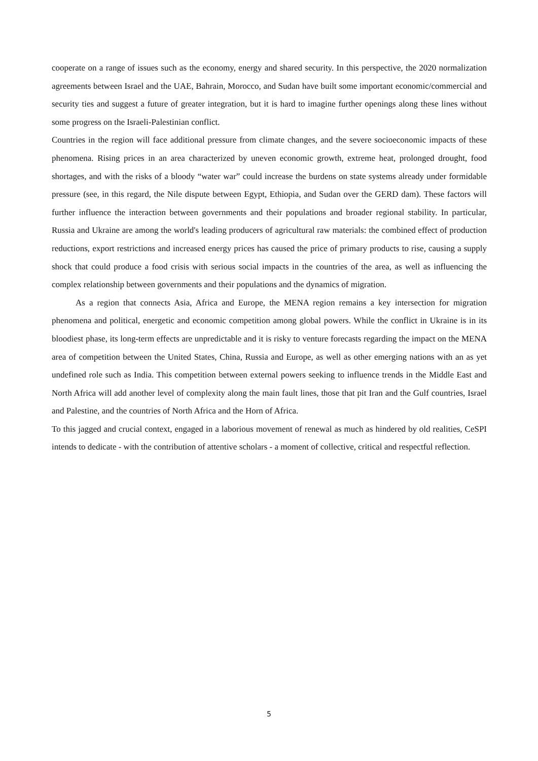cooperate on a range of issues such as the economy, energy and shared security. In this perspective, the 2020 normalization agreements between Israel and the UAE, Bahrain, Morocco, and Sudan have built some important economic/commercial and security ties and suggest a future of greater integration, but it is hard to imagine further openings along these lines without some progress on the Israeli-Palestinian conflict.
Countries in the region will face additional pressure from climate changes, and the severe socioeconomic impacts of these phenomena. Rising prices in an area characterized by uneven economic growth, extreme heat, prolonged drought, food shortages, and with the risks of a bloody “water war” could increase the burdens on state systems already under formidable pressure (see, in this regard, the Nile dispute between Egypt, Ethiopia, and Sudan over the GERD dam). These factors will further influence the interaction between governments and their populations and broader regional stability. In particular, Russia and Ukraine are among the world's leading producers of agricultural raw materials: the combined effect of production reductions, export restrictions and increased energy prices has caused the price of primary products to rise, causing a supply shock that could produce a food crisis with serious social impacts in the countries of the area, as well as influencing the complex relationship between governments and their populations and the dynamics of migration.
As a region that connects Asia, Africa and Europe, the MENA region remains a key intersection for migration phenomena and political, energetic and economic competition among global powers. While the conflict in Ukraine is in its bloodiest phase, its long-term effects are unpredictable and it is risky to venture forecasts regarding the impact on the MENA area of competition between the United States, China, Russia and Europe, as well as other emerging nations with an as yet undefined role such as India. This competition between external powers seeking to influence trends in the Middle East and North Africa will add another level of complexity along the main fault lines, those that pit Iran and the Gulf countries, Israel and Palestine, and the countries of North Africa and the Horn of Africa.
To this jagged and crucial context, engaged in a laborious movement of renewal as much as hindered by old realities, CeSPI intends to dedicate - with the contribution of attentive scholars - a moment of collective, critical and respectful reflection.
5